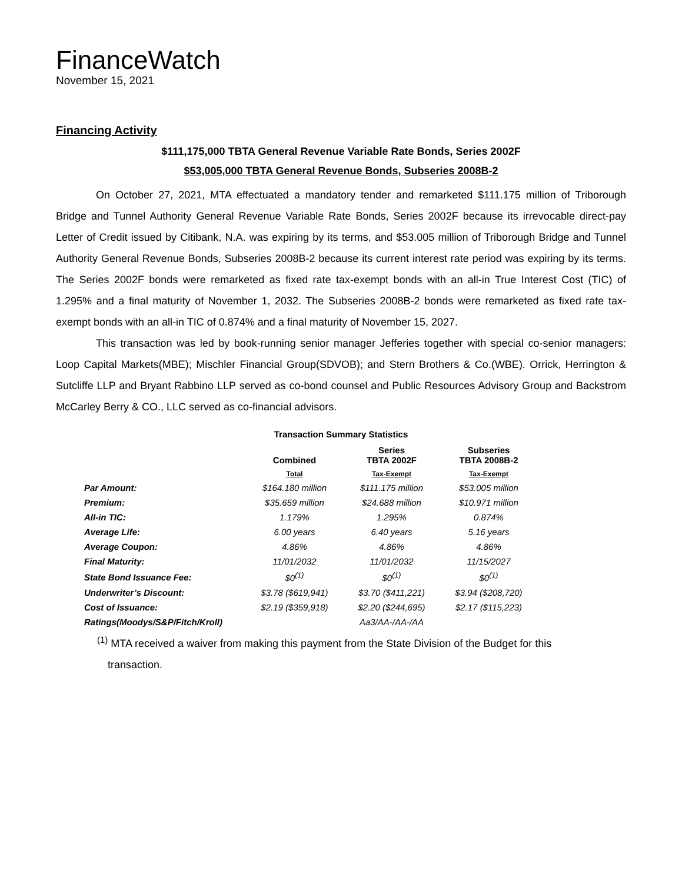FinanceWatch
November 15, 2021
Financing Activity
$111,175,000 TBTA General Revenue Variable Rate Bonds, Series 2002F
$53,005,000 TBTA General Revenue Bonds, Subseries 2008B-2
On October 27, 2021, MTA effectuated a mandatory tender and remarketed $111.175 million of Triborough Bridge and Tunnel Authority General Revenue Variable Rate Bonds, Series 2002F because its irrevocable direct-pay Letter of Credit issued by Citibank, N.A. was expiring by its terms, and $53.005 million of Triborough Bridge and Tunnel Authority General Revenue Bonds, Subseries 2008B-2 because its current interest rate period was expiring by its terms. The Series 2002F bonds were remarketed as fixed rate tax-exempt bonds with an all-in True Interest Cost (TIC) of 1.295% and a final maturity of November 1, 2032. The Subseries 2008B-2 bonds were remarketed as fixed rate tax-exempt bonds with an all-in TIC of 0.874% and a final maturity of November 15, 2027.
This transaction was led by book-running senior manager Jefferies together with special co-senior managers: Loop Capital Markets(MBE); Mischler Financial Group(SDVOB); and Stern Brothers & Co.(WBE). Orrick, Herrington & Sutcliffe LLP and Bryant Rabbino LLP served as co-bond counsel and Public Resources Advisory Group and Backstrom McCarley Berry & CO., LLC served as co-financial advisors.
Transaction Summary Statistics
| | Combined | Series TBTA 2002F | Subseries TBTA 2008B-2 |
| --- | --- | --- | --- |
| | Total | Tax-Exempt | Tax-Exempt |
| Par Amount: | $164.180 million | $111.175 million | $53.005 million |
| Premium: | $35.659 million | $24.688 million | $10.971 million |
| All-in TIC: | 1.179% | 1.295% | 0.874% |
| Average Life: | 6.00 years | 6.40 years | 5.16 years |
| Average Coupon: | 4.86% | 4.86% | 4.86% |
| Final Maturity: | 11/01/2032 | 11/01/2032 | 11/15/2027 |
| State Bond Issuance Fee: | $0<sup>(1)</sup> | $0<sup>(1)</sup> | $0<sup>(1)</sup> |
| Underwriter’s Discount: | $3.78 ($619,941) | $3.70 ($411,221) | $3.94 ($208,720) |
| Cost of Issuance: | $2.19 ($359,918) | $2.20 ($244,695) | $2.17 ($115,223) |
| Ratings(Moodys/S&P/Fitch/Kroll) | | Aa3/AA-/AA-/AA | |
<sup>(1)</sup> MTA received a waiver from making this payment from the State Division of the Budget for this
transaction.